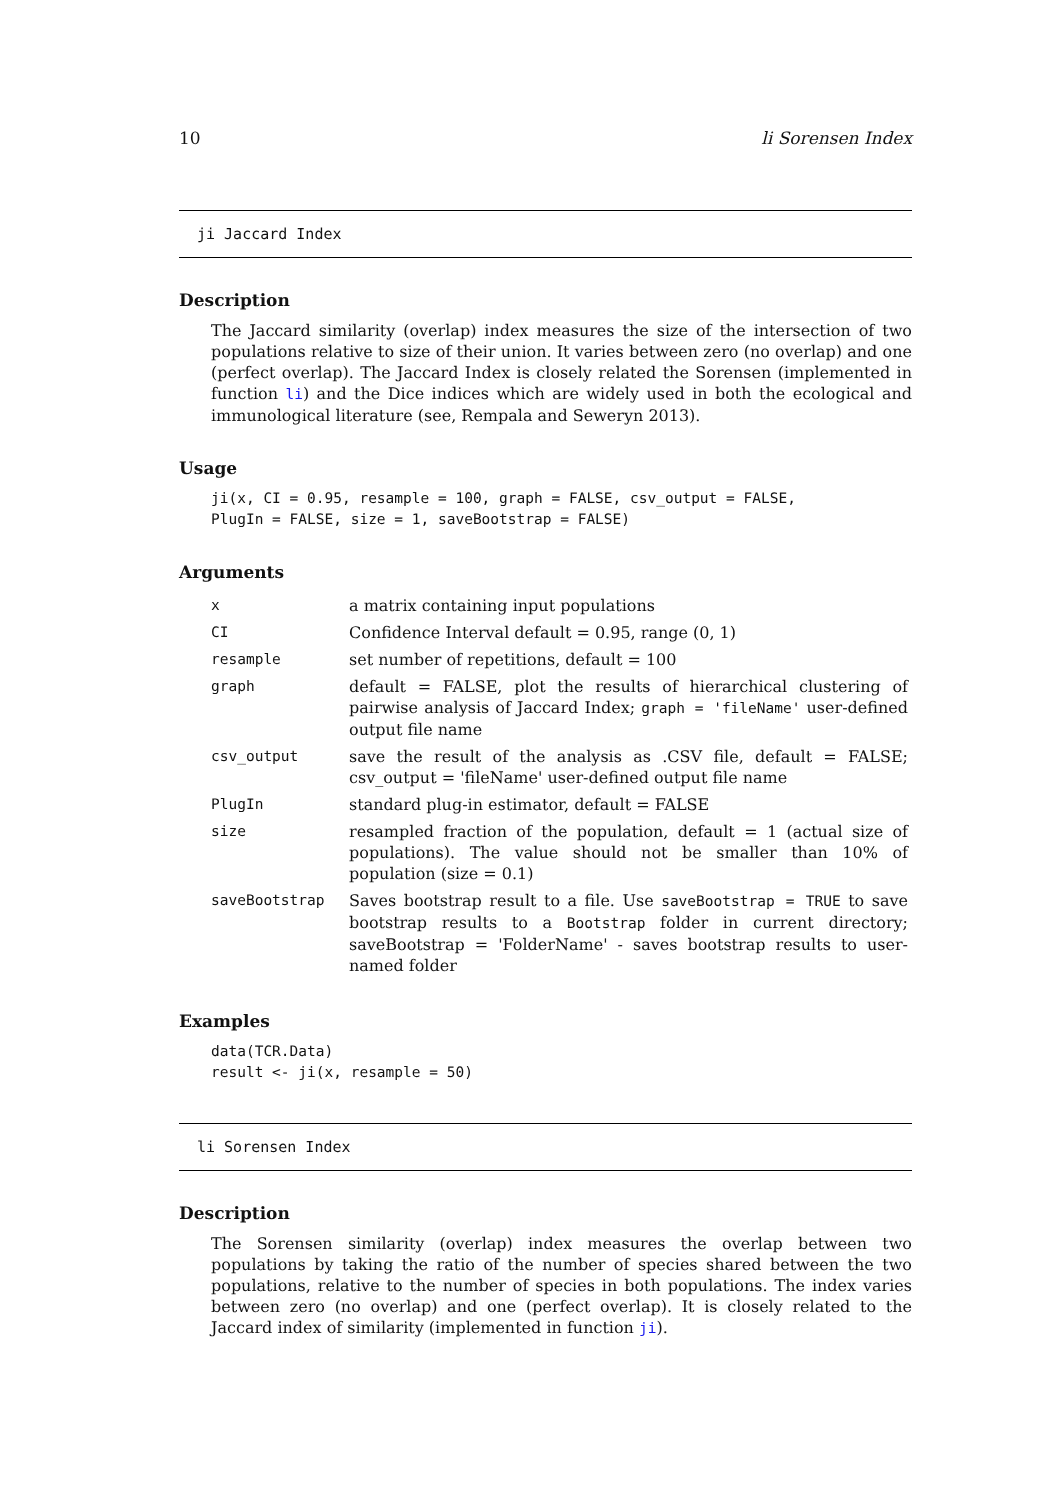10 li Sorensen Index
ji Jaccard Index
Description
The Jaccard similarity (overlap) index measures the size of the intersection of two populations relative to size of their union. It varies between zero (no overlap) and one (perfect overlap). The Jaccard Index is closely related the Sorensen (implemented in function li) and the Dice indices which are widely used in both the ecological and immunological literature (see, Rempala and Seweryn 2013).
Usage
ji(x, CI = 0.95, resample = 100, graph = FALSE, csv_output = FALSE,
PlugIn = FALSE, size = 1, saveBootstrap = FALSE)
Arguments
| x | a matrix containing input populations |
| CI | Confidence Interval default = 0.95, range (0, 1) |
| resample | set number of repetitions, default = 100 |
| graph | default = FALSE, plot the results of hierarchical clustering of pairwise analysis of Jaccard Index; graph = 'fileName' user-defined output file name |
| csv_output | save the result of the analysis as .CSV file, default = FALSE; csv_output = 'fileName' user-defined output file name |
| PlugIn | standard plug-in estimator, default = FALSE |
| size | resampled fraction of the population, default = 1 (actual size of populations). The value should not be smaller than 10% of population (size = 0.1) |
| saveBootstrap | Saves bootstrap result to a file. Use saveBootstrap = TRUE to save bootstrap results to a Bootstrap folder in current directory; saveBootstrap = 'FolderName' - saves bootstrap results to user-named folder |
Examples
data(TCR.Data)
result <- ji(x, resample = 50)
li Sorensen Index
Description
The Sorensen similarity (overlap) index measures the overlap between two populations by taking the ratio of the number of species shared between the two populations, relative to the number of species in both populations. The index varies between zero (no overlap) and one (perfect overlap). It is closely related to the Jaccard index of similarity (implemented in function ji).